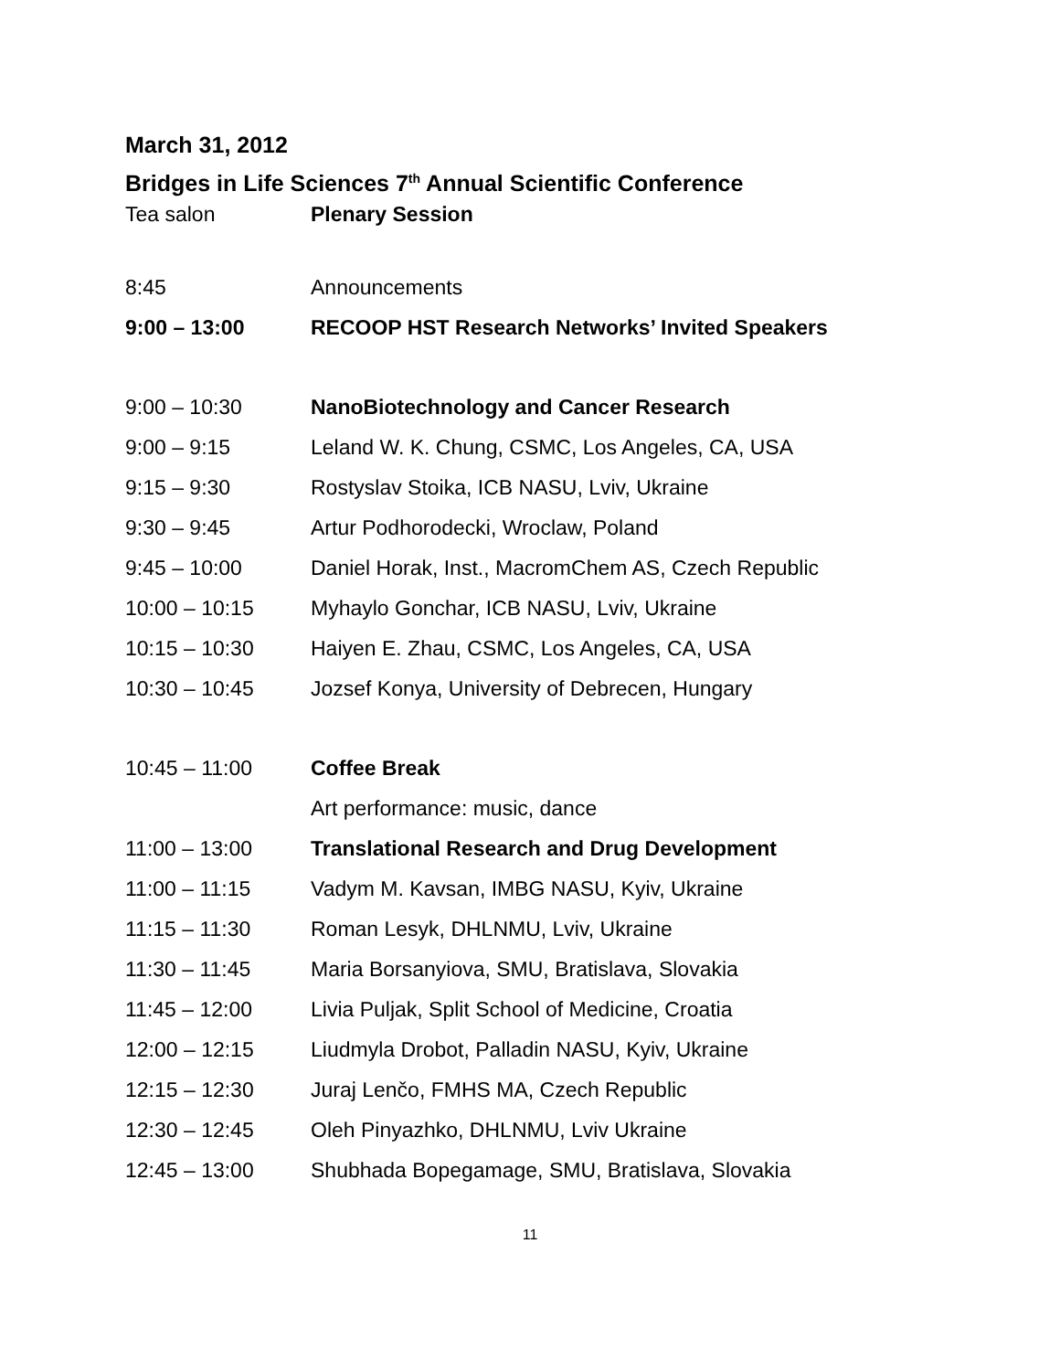March 31, 2012
Bridges in Life Sciences 7<sup>th</sup> Annual Scientific Conference
| Tea salon | Plenary Session |
| 8:45 | Announcements |
| 9:00 – 13:00 | RECOOP HST Research Networks’ Invited Speakers |
| 9:00 – 10:30 | NanoBiotechnology and Cancer Research |
| 9:00 – 9:15 | Leland W. K. Chung, CSMC, Los Angeles, CA, USA |
| 9:15 – 9:30 | Rostyslav Stoika, ICB NASU, Lviv, Ukraine |
| 9:30 – 9:45 | Artur Podhorodecki, Wroclaw, Poland |
| 9:45 – 10:00 | Daniel Horak, Inst., MacromChem AS, Czech Republic |
| 10:00 – 10:15 | Myhaylo Gonchar, ICB NASU, Lviv, Ukraine |
| 10:15 – 10:30 | Haiyen E. Zhau, CSMC, Los Angeles, CA, USA |
| 10:30 – 10:45 | Jozsef Konya, University of Debrecen, Hungary |
| 10:45 – 11:00 | Coffee Break |
| | Art performance: music, dance |
| 11:00 – 13:00 | Translational Research and Drug Development |
| 11:00 – 11:15 | Vadym M. Kavsan, IMBG NASU, Kyiv, Ukraine |
| 11:15 – 11:30 | Roman Lesyk, DHLNMU, Lviv, Ukraine |
| 11:30 – 11:45 | Maria Borsanyiova, SMU, Bratislava, Slovakia |
| 11:45 – 12:00 | Livia Puljak, Split School of Medicine, Croatia |
| 12:00 – 12:15 | Liudmyla Drobot, Palladin NASU, Kyiv, Ukraine |
| 12:15 – 12:30 | Juraj Lenčo, FMHS MA, Czech Republic |
| 12:30 – 12:45 | Oleh Pinyazhko, DHLNMU, Lviv Ukraine |
| 12:45 – 13:00 | Shubhada Bopegamage, SMU, Bratislava, Slovakia |
11